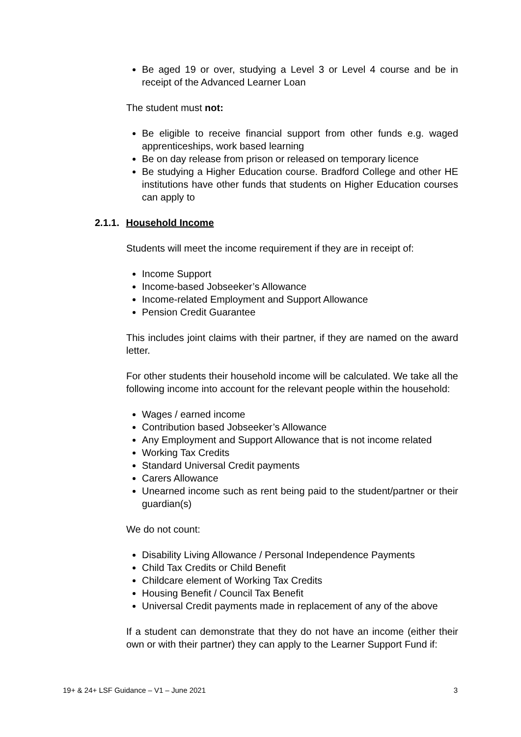Be aged 19 or over, studying a Level 3 or Level 4 course and be in receipt of the Advanced Learner Loan
The student must not:
Be eligible to receive financial support from other funds e.g. waged apprenticeships, work based learning
Be on day release from prison or released on temporary licence
Be studying a Higher Education course. Bradford College and other HE institutions have other funds that students on Higher Education courses can apply to
2.1.1. Household Income
Students will meet the income requirement if they are in receipt of:
Income Support
Income-based Jobseeker’s Allowance
Income-related Employment and Support Allowance
Pension Credit Guarantee
This includes joint claims with their partner, if they are named on the award letter.
For other students their household income will be calculated. We take all the following income into account for the relevant people within the household:
Wages / earned income
Contribution based Jobseeker’s Allowance
Any Employment and Support Allowance that is not income related
Working Tax Credits
Standard Universal Credit payments
Carers Allowance
Unearned income such as rent being paid to the student/partner or their guardian(s)
We do not count:
Disability Living Allowance / Personal Independence Payments
Child Tax Credits or Child Benefit
Childcare element of Working Tax Credits
Housing Benefit / Council Tax Benefit
Universal Credit payments made in replacement of any of the above
If a student can demonstrate that they do not have an income (either their own or with their partner) they can apply to the Learner Support Fund if:
19+ & 24+ LSF Guidance – V1 – June 2021 3